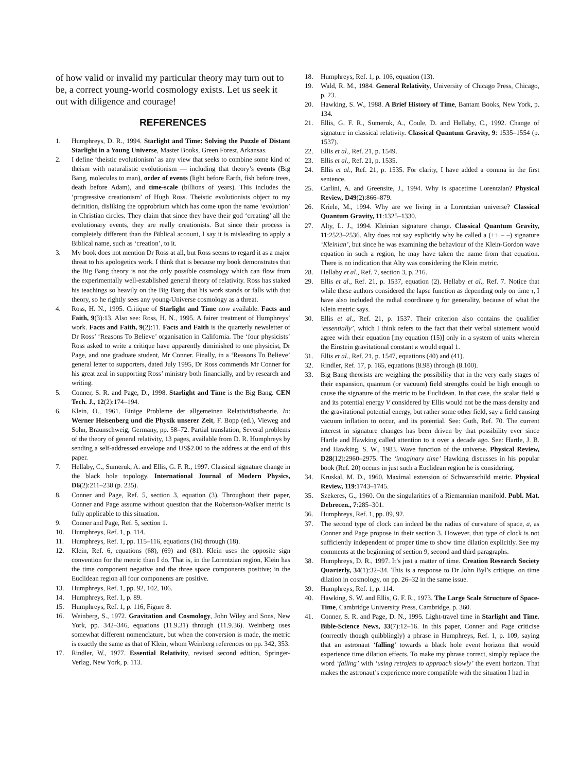of how valid or invalid my particular theory may turn out to be, a correct young-world cosmology exists. Let us seek it out with diligence and courage!
REFERENCES
1. Humphreys, D. R., 1994. Starlight and Time: Solving the Puzzle of Distant Starlight in a Young Universe, Master Books, Green Forest, Arkansas.
2. I define ‘theistic evolutionism’ as any view that seeks to combine some kind of theism with naturalistic evolutionism — including that theory’s events (Big Bang, molecules to man), order of events (light before Earth, fish before trees, death before Adam), and time-scale (billions of years). This includes the ‘progressive creationism’ of Hugh Ross. Theistic evolutionists object to my definition, disliking the opprobrium which has come upon the name ‘evolution’ in Christian circles. They claim that since they have their god ‘creating’ all the evolutionary events, they are really creationists. But since their process is completely different than the Biblical account, I say it is misleading to apply a Biblical name, such as ‘creation’, to it.
3. My book does not mention Dr Ross at all, but Ross seems to regard it as a major threat to his apologetics work. I think that is because my book demonstrates that the Big Bang theory is not the only possible cosmology which can flow from the experimentally well-established general theory of relativity. Ross has staked his teachings so heavily on the Big Bang that his work stands or falls with that theory, so he rightly sees any young-Universe cosmology as a threat.
4. Ross, H. N., 1995. Critique of Starlight and Time now available. Facts and Faith, 9(3):13. Also see: Ross, H. N., 1995. A fairer treatment of Humphreys’ work. Facts and Faith, 9(2):11. Facts and Faith is the quarterly newsletter of Dr Ross’ ‘Reasons To Believe’ organisation in California. The ‘four physicists’ Ross asked to write a critique have apparently diminished to one physicist, Dr Page, and one graduate student, Mr Conner. Finally, in a ‘Reasons To Believe’ general letter to supporters, dated July 1995, Dr Ross commends Mr Conner for his great zeal in supporting Ross’ ministry both financially, and by research and writing.
5. Conner, S. R. and Page, D., 1998. Starlight and Time is the Big Bang. CEN Tech. J., 12(2):174–194.
6. Klein, O., 1961. Einige Probleme der allgemeinen Relativitätstheorie. In: Werner Heisenberg und die Physik unserer Zeit, F. Bopp (ed.), Vieweg and Sohn, Braunschweig, Germany, pp. 58–72. Partial translation, Several problems of the theory of general relativity, 13 pages, available from D. R. Humphreys by sending a self-addressed envelope and US$2.00 to the address at the end of this paper.
7. Hellaby, C., Sumeruk, A. and Ellis, G. F. R., 1997. Classical signature change in the black hole topology. International Journal of Modern Physics, D6(2):211–238 (p. 235).
8. Conner and Page, Ref. 5, section 3, equation (3). Throughout their paper, Conner and Page assume without question that the Robertson-Walker metric is fully applicable to this situation.
9. Conner and Page, Ref. 5, section 1.
10. Humphreys, Ref. 1, p. 114.
11. Humphreys, Ref. 1, pp. 115–116, equations (16) through (18).
12. Klein, Ref. 6, equations (68), (69) and (81). Klein uses the opposite sign convention for the metric than I do. That is, in the Lorentzian region, Klein has the time component negative and the three space components positive; in the Euclidean region all four components are positive.
13. Humphreys, Ref. 1, pp. 92, 102, 106.
14. Humphreys, Ref. 1, p. 89.
15. Humphreys, Ref. 1, p. 116, Figure 8.
16. Weinberg, S., 1972. Gravitation and Cosmology, John Wiley and Sons, New York, pp. 342–346, equations (11.9.31) through (11.9.36). Weinberg uses somewhat different nomenclature, but when the conversion is made, the metric is exactly the same as that of Klein, whom Weinberg references on pp. 342, 353.
17. Rindler, W., 1977. Essential Relativity, revised second edition, Springer-Verlag, New York, p. 113.
18. Humphreys, Ref. 1, p. 106, equation (13).
19. Wald, R. M., 1984. General Relativity, University of Chicago Press, Chicago, p. 23.
20. Hawking, S. W., 1988. A Brief History of Time, Bantam Books, New York, p. 134.
21. Ellis, G. F. R., Sumeruk, A., Coule, D. and Hellaby, C., 1992. Change of signature in classical relativity. Classical Quantum Gravity, 9: 1535–1554 (p. 1537).
22. Ellis et al., Ref. 21, p. 1549.
23. Ellis et al., Ref. 21, p. 1535.
24. Ellis et al., Ref. 21, p. 1535. For clarity, I have added a comma in the first sentence.
25. Carlini, A. and Greensite, J., 1994. Why is spacetime Lorentzian? Physical Review, D49(2):866–879.
26. Kriele, M., 1994. Why are we living in a Lorentzian universe? Classical Quantum Gravity, 11:1325–1330.
27. Alty, L. J., 1994. Kleinian signature change. Classical Quantum Gravity, 11:2523–2536. Alty does not say explicitly why he called a (++ – –) signature ‘Kleinian’, but since he was examining the behaviour of the Klein-Gordon wave equation in such a region, he may have taken the name from that equation. There is no indication that Alty was considering the Klein metric.
28. Hellaby et al., Ref. 7, section 3, p. 216.
29. Ellis et al., Ref. 21, p. 1537, equation (2). Hellaby et al., Ref. 7. Notice that while these authors considered the lapse function as depending only on time τ, I have also included the radial coordinate η for generality, because of what the Klein metric says.
30. Ellis et al., Ref. 21, p. 1537. Their criterion also contains the qualifier ‘essentially’, which I think refers to the fact that their verbal statement would agree with their equation [my equation (15)] only in a system of units wherein the Einstein gravitational constant κ would equal 1.
31. Ellis et al., Ref. 21, p. 1547, equations (40) and (41).
32. Rindler, Ref. 17, p. 165, equations (8.98) through (8.100).
33. Big Bang theorists are weighing the possibility that in the very early stages of their expansion, quantum (or vacuum) field strengths could be high enough to cause the signature of the metric to be Euclidean. In that case, the scalar field φ and its potential energy V considered by Ellis would not be the mass density and the gravitational potential energy, but rather some other field, say a field causing vacuum inflation to occur, and its potential. See: Guth, Ref. 70. The current interest in signature changes has been driven by that possibility ever since Hartle and Hawking called attention to it over a decade ago. See: Hartle, J. B. and Hawking, S. W., 1983. Wave function of the universe. Physical Review, D28(12):2960–2975. The ‘imaginary time’ Hawking discusses in his popular book (Ref. 20) occurs in just such a Euclidean region he is considering.
34. Kruskal, M. D., 1960. Maximal extension of Schwarzschild metric. Physical Review, 119:1743–1745.
35. Szekeres, G., 1960. On the singularities of a Riemannian manifold. Publ. Mat. Debrecen., 7:285–301.
36. Humphreys, Ref. 1, pp. 89, 92.
37. The second type of clock can indeed be the radius of curvature of space, a, as Conner and Page propose in their section 3. However, that type of clock is not sufficiently independent of proper time to show time dilation explicitly. See my comments at the beginning of section 9, second and third paragraphs.
38. Humphreys, D. R., 1997. It’s just a matter of time. Creation Research Society Quarterly, 34(1):32–34. This is a response to Dr John Byl’s critique, on time dilation in cosmology, on pp. 26–32 in the same issue.
39. Humphreys, Ref. 1, p. 114.
40. Hawking, S. W. and Ellis, G. F. R., 1973. The Large Scale Structure of Space-Time, Cambridge University Press, Cambridge, p. 360.
41. Conner, S. R. and Page, D. N., 1995. Light-travel time in Starlight and Time. Bible-Science News, 33(7):12–16. In this paper, Conner and Page criticise (correctly though quibblingly) a phrase in Humphreys, Ref. 1, p. 109, saying that an astronaut ‘falling’ towards a black hole event horizon that would experience time dilation effects. To make my phrase correct, simply replace the word ‘falling’ with ‘using retrojets to approach slowly’ the event horizon. That makes the astronaut’s experience more compatible with the situation I had in